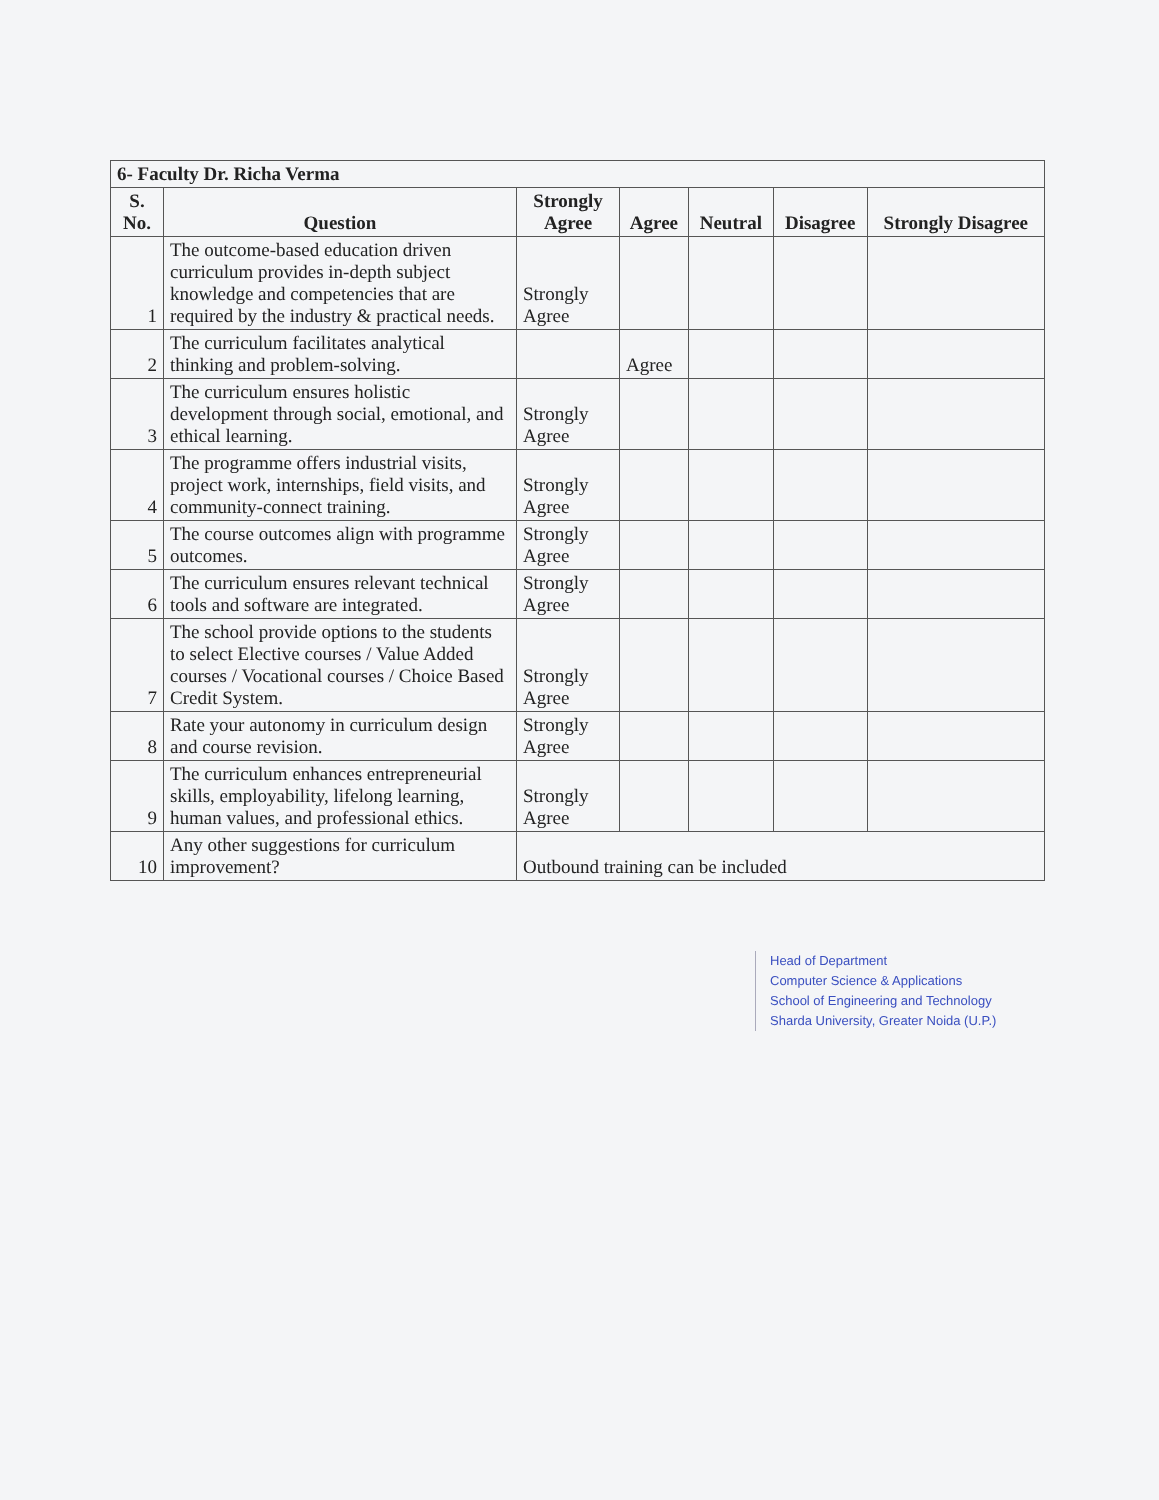| 6- Faculty Dr. Richa Verma | | | | | | |
| --- | --- | --- | --- | --- | --- | --- |
| S. No. | Question | Strongly Agree | Agree | Neutral | Disagree | Strongly Disagree |
| 1 | The outcome-based education driven curriculum provides in-depth subject knowledge and competencies that are required by the industry & practical needs. | Strongly Agree | | | | |
| 2 | The curriculum facilitates analytical thinking and problem-solving. | | Agree | | | |
| 3 | The curriculum ensures holistic development through social, emotional, and ethical learning. | Strongly Agree | | | | |
| 4 | The programme offers industrial visits, project work, internships, field visits, and community-connect training. | Strongly Agree | | | | |
| 5 | The course outcomes align with programme outcomes. | Strongly Agree | | | | |
| 6 | The curriculum ensures relevant technical tools and software are integrated. | Strongly Agree | | | | |
| 7 | The school provide options to the students to select Elective courses / Value Added courses / Vocational courses / Choice Based Credit System. | Strongly Agree | | | | |
| 8 | Rate your autonomy in curriculum design and course revision. | Strongly Agree | | | | |
| 9 | The curriculum enhances entrepreneurial skills, employability, lifelong learning, human values, and professional ethics. | Strongly Agree | | | | |
| 10 | Any other suggestions for curriculum improvement? | Outbound training can be included | | | | |
Head of Department
Computer Science & Applications
School of Engineering and Technology
Sharda University, Greater Noida (U.P.)